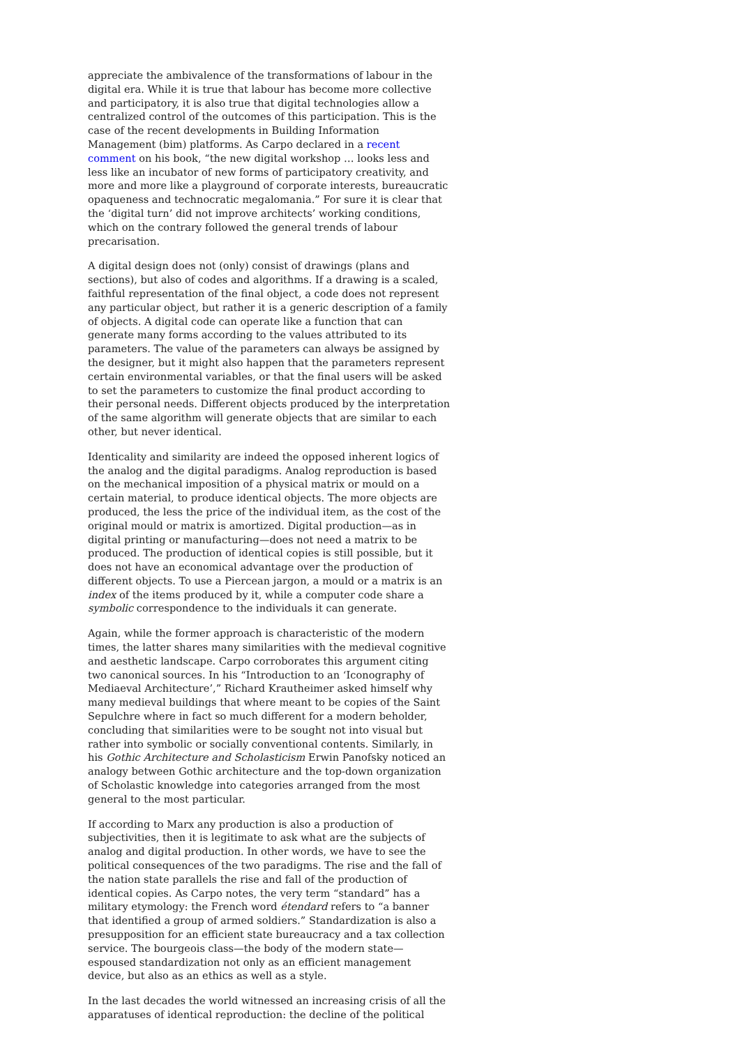appreciate the ambivalence of the transformations of labour in the digital era. While it is true that labour has become more collective and participatory, it is also true that digital technologies allow a centralized control of the outcomes of this participation. This is the case of the recent developments in Building Information Management (bim) platforms. As Carpo declared in a recent comment on his book, “the new digital workshop … looks less and less like an incubator of new forms of participatory creativity, and more and more like a playground of corporate interests, bureaucratic opaqueness and technocratic megalomania.” For sure it is clear that the ‘digital turn’ did not improve architects’ working conditions, which on the contrary followed the general trends of labour precarisation.
A digital design does not (only) consist of drawings (plans and sections), but also of codes and algorithms. If a drawing is a scaled, faithful representation of the final object, a code does not represent any particular object, but rather it is a generic description of a family of objects. A digital code can operate like a function that can generate many forms according to the values attributed to its parameters. The value of the parameters can always be assigned by the designer, but it might also happen that the parameters represent certain environmental variables, or that the final users will be asked to set the parameters to customize the final product according to their personal needs. Different objects produced by the interpretation of the same algorithm will generate objects that are similar to each other, but never identical.
Identicality and similarity are indeed the opposed inherent logics of the analog and the digital paradigms. Analog reproduction is based on the mechanical imposition of a physical matrix or mould on a certain material, to produce identical objects. The more objects are produced, the less the price of the individual item, as the cost of the original mould or matrix is amortized. Digital production—as in digital printing or manufacturing—does not need a matrix to be produced. The production of identical copies is still possible, but it does not have an economical advantage over the production of different objects. To use a Piercean jargon, a mould or a matrix is an index of the items produced by it, while a computer code share a symbolic correspondence to the individuals it can generate.
Again, while the former approach is characteristic of the modern times, the latter shares many similarities with the medieval cognitive and aesthetic landscape. Carpo corroborates this argument citing two canonical sources. In his “Introduction to an ‘Iconography of Mediaeval Architecture’,” Richard Krautheimer asked himself why many medieval buildings that where meant to be copies of the Saint Sepulchre where in fact so much different for a modern beholder, concluding that similarities were to be sought not into visual but rather into symbolic or socially conventional contents. Similarly, in his Gothic Architecture and Scholasticism Erwin Panofsky noticed an analogy between Gothic architecture and the top-down organization of Scholastic knowledge into categories arranged from the most general to the most particular.
If according to Marx any production is also a production of subjectivities, then it is legitimate to ask what are the subjects of analog and digital production. In other words, we have to see the political consequences of the two paradigms. The rise and the fall of the nation state parallels the rise and fall of the production of identical copies. As Carpo notes, the very term “standard” has a military etymology: the French word étendard refers to “a banner that identified a group of armed soldiers.” Standardization is also a presupposition for an efficient state bureaucracy and a tax collection service. The bourgeois class—the body of the modern state—espoused standardization not only as an efficient management device, but also as an ethics as well as a style.
In the last decades the world witnessed an increasing crisis of all the apparatuses of identical reproduction: the decline of the political